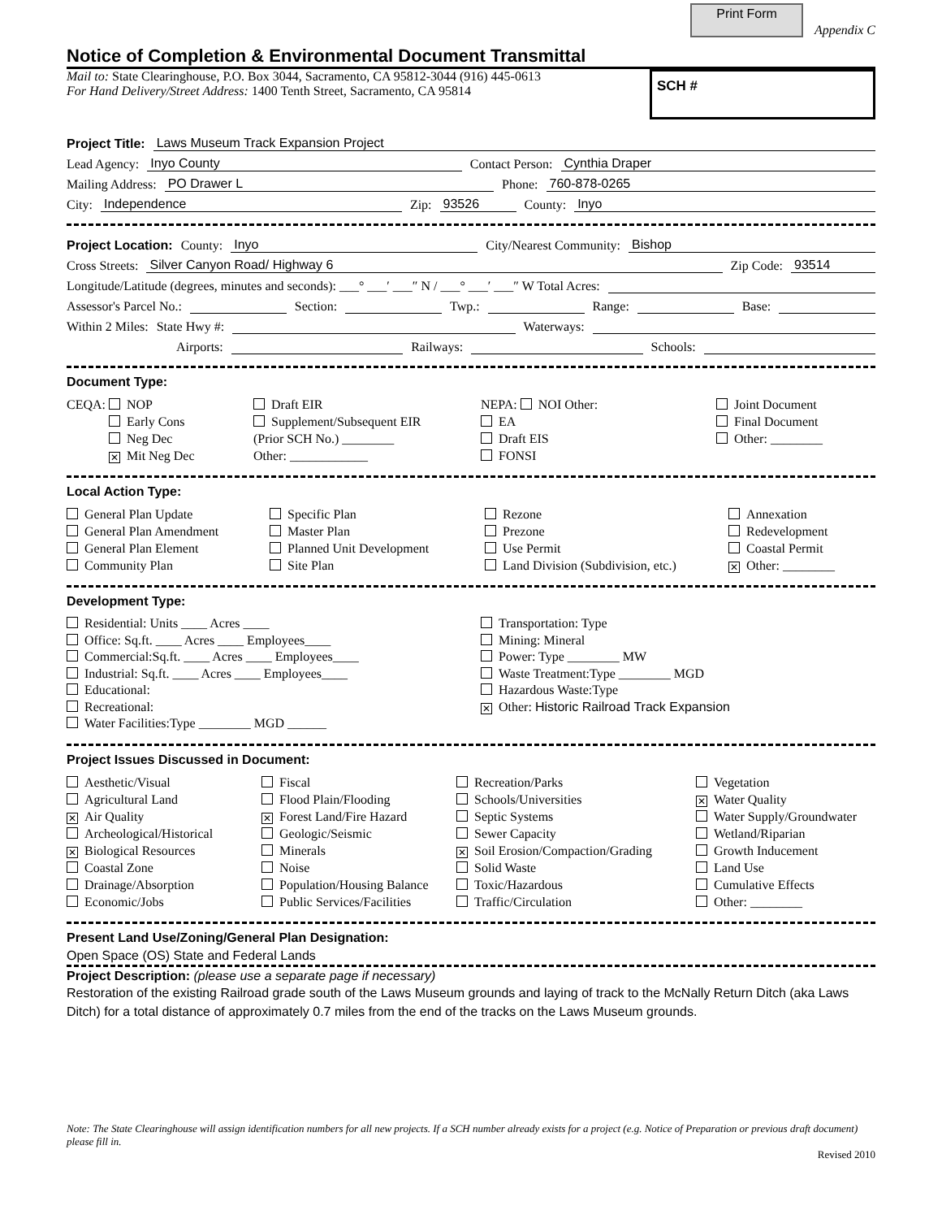Print Form
Appendix C
Notice of Completion & Environmental Document Transmittal
Mail to: State Clearinghouse, P.O. Box 3044, Sacramento, CA 95812-3044 (916) 445-0613
For Hand Delivery/Street Address: 1400 Tenth Street, Sacramento, CA 95814
SCH #
Project Title: Laws Museum Track Expansion Project
Lead Agency: Inyo County Contact Person: Cynthia Draper
Mailing Address: PO Drawer L Phone: 760-878-0265
City: Independence Zip: 93526 County: Inyo
Project Location: County: Inyo City/Nearest Community: Bishop
Cross Streets: Silver Canyon Road/ Highway 6 Zip Code: 93514
Longitude/Latitude (degrees, minutes and seconds): ___° ___′ ___″ N / ___° ___′ ___″ W Total Acres:
Assessor's Parcel No.: Section: Twp.: Range: Base:
Within 2 Miles: State Hwy #: Waterways:
Airports: Railways: Schools:
Document Type:
CEQA: NOP
Early Cons
Neg Dec
✕ Mit Neg Dec
Draft EIR
Supplement/Subsequent EIR
(Prior SCH No.) ________
Other: ____________
NEPA: NOI Other:
EA
Draft EIS
FONSI
Joint Document
Final Document
Other: ________
Local Action Type:
General Plan Update
General Plan Amendment
General Plan Element
Community Plan
Specific Plan
Master Plan
Planned Unit Development
Site Plan
Rezone
Prezone
Use Permit
Land Division (Subdivision, etc.)
Annexation
Redevelopment
Coastal Permit
✕ Other: ________
Development Type:
Residential: Units ____ Acres ____
Office: Sq.ft. ____ Acres ____ Employees____
Commercial:Sq.ft. ____ Acres ____ Employees____
Industrial: Sq.ft. ____ Acres ____ Employees____
Educational:
Recreational:
Water Facilities:Type ________ MGD ______
Transportation: Type
Mining: Mineral
Power: Type ________ MW
Waste Treatment:Type ________ MGD
Hazardous Waste:Type
✕ Other: Historic Railroad Track Expansion
Project Issues Discussed in Document:
Aesthetic/Visual
Agricultural Land
✕ Air Quality
Archeological/Historical
✕ Biological Resources
Coastal Zone
Drainage/Absorption
Economic/Jobs
Fiscal
Flood Plain/Flooding
✕ Forest Land/Fire Hazard
Geologic/Seismic
Minerals
Noise
Population/Housing Balance
Public Services/Facilities
Recreation/Parks
Schools/Universities
Septic Systems
Sewer Capacity
✕ Soil Erosion/Compaction/Grading
Solid Waste
Toxic/Hazardous
Traffic/Circulation
Vegetation
✕ Water Quality
Water Supply/Groundwater
Wetland/Riparian
Growth Inducement
Land Use
Cumulative Effects
Other: ________
Present Land Use/Zoning/General Plan Designation:
Open Space (OS) State and Federal Lands
Project Description: (please use a separate page if necessary)
Restoration of the existing Railroad grade south of the Laws Museum grounds and laying of track to the McNally Return Ditch (aka Laws Ditch) for a total distance of approximately 0.7 miles from the end of the tracks on the Laws Museum grounds.
Note: The State Clearinghouse will assign identification numbers for all new projects. If a SCH number already exists for a project (e.g. Notice of Preparation or previous draft document) please fill in.
Revised 2010